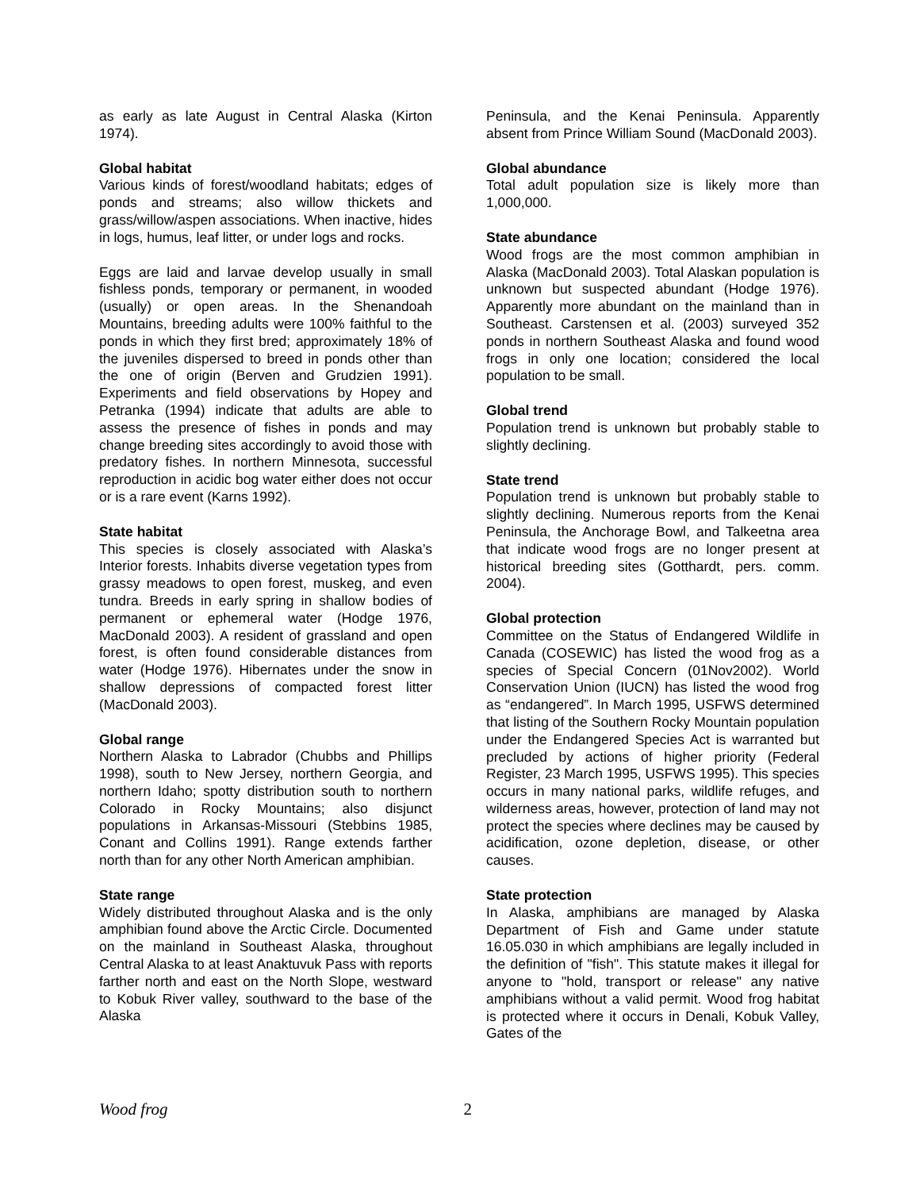as early as late August in Central Alaska (Kirton 1974).
Global habitat
Various kinds of forest/woodland habitats; edges of ponds and streams; also willow thickets and grass/willow/aspen associations. When inactive, hides in logs, humus, leaf litter, or under logs and rocks.
Eggs are laid and larvae develop usually in small fishless ponds, temporary or permanent, in wooded (usually) or open areas. In the Shenandoah Mountains, breeding adults were 100% faithful to the ponds in which they first bred; approximately 18% of the juveniles dispersed to breed in ponds other than the one of origin (Berven and Grudzien 1991). Experiments and field observations by Hopey and Petranka (1994) indicate that adults are able to assess the presence of fishes in ponds and may change breeding sites accordingly to avoid those with predatory fishes. In northern Minnesota, successful reproduction in acidic bog water either does not occur or is a rare event (Karns 1992).
State habitat
This species is closely associated with Alaska’s Interior forests. Inhabits diverse vegetation types from grassy meadows to open forest, muskeg, and even tundra. Breeds in early spring in shallow bodies of permanent or ephemeral water (Hodge 1976, MacDonald 2003). A resident of grassland and open forest, is often found considerable distances from water (Hodge 1976). Hibernates under the snow in shallow depressions of compacted forest litter (MacDonald 2003).
Global range
Northern Alaska to Labrador (Chubbs and Phillips 1998), south to New Jersey, northern Georgia, and northern Idaho; spotty distribution south to northern Colorado in Rocky Mountains; also disjunct populations in Arkansas-Missouri (Stebbins 1985, Conant and Collins 1991). Range extends farther north than for any other North American amphibian.
State range
Widely distributed throughout Alaska and is the only amphibian found above the Arctic Circle. Documented on the mainland in Southeast Alaska, throughout Central Alaska to at least Anaktuvuk Pass with reports farther north and east on the North Slope, westward to Kobuk River valley, southward to the base of the Alaska
Peninsula, and the Kenai Peninsula. Apparently absent from Prince William Sound (MacDonald 2003).
Global abundance
Total adult population size is likely more than 1,000,000.
State abundance
Wood frogs are the most common amphibian in Alaska (MacDonald 2003). Total Alaskan population is unknown but suspected abundant (Hodge 1976). Apparently more abundant on the mainland than in Southeast. Carstensen et al. (2003) surveyed 352 ponds in northern Southeast Alaska and found wood frogs in only one location; considered the local population to be small.
Global trend
Population trend is unknown but probably stable to slightly declining.
State trend
Population trend is unknown but probably stable to slightly declining. Numerous reports from the Kenai Peninsula, the Anchorage Bowl, and Talkeetna area that indicate wood frogs are no longer present at historical breeding sites (Gotthardt, pers. comm. 2004).
Global protection
Committee on the Status of Endangered Wildlife in Canada (COSEWIC) has listed the wood frog as a species of Special Concern (01Nov2002). World Conservation Union (IUCN) has listed the wood frog as “endangered”. In March 1995, USFWS determined that listing of the Southern Rocky Mountain population under the Endangered Species Act is warranted but precluded by actions of higher priority (Federal Register, 23 March 1995, USFWS 1995). This species occurs in many national parks, wildlife refuges, and wilderness areas, however, protection of land may not protect the species where declines may be caused by acidification, ozone depletion, disease, or other causes.
State protection
In Alaska, amphibians are managed by Alaska Department of Fish and Game under statute 16.05.030 in which amphibians are legally included in the definition of "fish". This statute makes it illegal for anyone to "hold, transport or release" any native amphibians without a valid permit. Wood frog habitat is protected where it occurs in Denali, Kobuk Valley, Gates of the
Wood frog 2